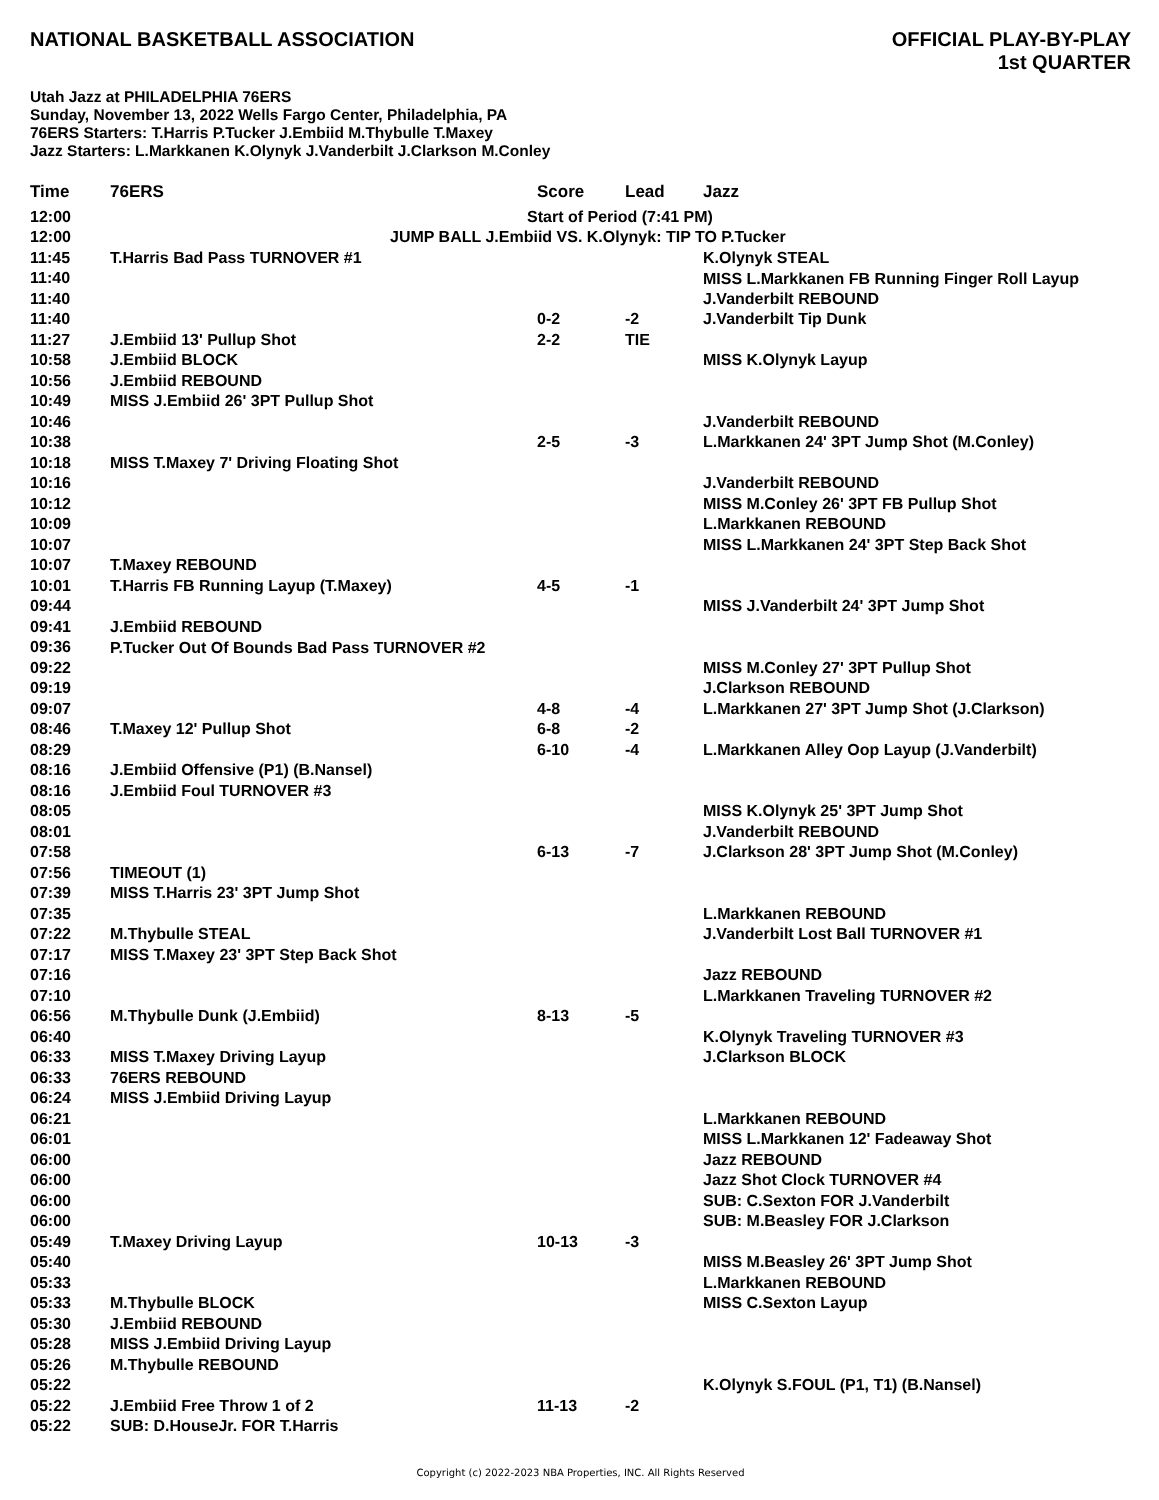NATIONAL BASKETBALL ASSOCIATION
OFFICIAL PLAY-BY-PLAY
1st QUARTER
Utah Jazz at PHILADELPHIA 76ERS
Sunday, November 13, 2022 Wells Fargo Center, Philadelphia, PA
76ERS Starters: T.Harris P.Tucker J.Embiid M.Thybulle T.Maxey
Jazz Starters: L.Markkanen K.Olynyk J.Vanderbilt J.Clarkson M.Conley
| Time | 76ERS | Score | Lead | Jazz |
| --- | --- | --- | --- | --- |
| 12:00 | Start of Period (7:41 PM) | | | |
| 12:00 | JUMP BALL J.Embiid VS. K.Olynyk: TIP TO P.Tucker | | | |
| 11:45 | T.Harris Bad Pass TURNOVER #1 | | | K.Olynyk STEAL |
| 11:40 | | | | MISS L.Markkanen FB Running Finger Roll Layup |
| 11:40 | | | | J.Vanderbilt REBOUND |
| 11:40 | | 0-2 | -2 | J.Vanderbilt Tip Dunk |
| 11:27 | J.Embiid 13' Pullup Shot | 2-2 | TIE | |
| 10:58 | J.Embiid BLOCK | | | MISS K.Olynyk Layup |
| 10:56 | J.Embiid REBOUND | | | |
| 10:49 | MISS J.Embiid 26' 3PT Pullup Shot | | | |
| 10:46 | | | | J.Vanderbilt REBOUND |
| 10:38 | | 2-5 | -3 | L.Markkanen 24' 3PT Jump Shot (M.Conley) |
| 10:18 | MISS T.Maxey 7' Driving Floating Shot | | | |
| 10:16 | | | | J.Vanderbilt REBOUND |
| 10:12 | | | | MISS M.Conley 26' 3PT FB Pullup Shot |
| 10:09 | | | | L.Markkanen REBOUND |
| 10:07 | | | | MISS L.Markkanen 24' 3PT Step Back Shot |
| 10:07 | T.Maxey REBOUND | | | |
| 10:01 | T.Harris FB Running Layup (T.Maxey) | 4-5 | -1 | |
| 09:44 | | | | MISS J.Vanderbilt 24' 3PT Jump Shot |
| 09:41 | J.Embiid REBOUND | | | |
| 09:36 | P.Tucker Out Of Bounds Bad Pass TURNOVER #2 | | | |
| 09:22 | | | | MISS M.Conley 27' 3PT Pullup Shot |
| 09:19 | | | | J.Clarkson REBOUND |
| 09:07 | | 4-8 | -4 | L.Markkanen 27' 3PT Jump Shot (J.Clarkson) |
| 08:46 | T.Maxey 12' Pullup Shot | 6-8 | -2 | |
| 08:29 | | 6-10 | -4 | L.Markkanen Alley Oop Layup (J.Vanderbilt) |
| 08:16 | J.Embiid Offensive (P1) (B.Nansel) | | | |
| 08:16 | J.Embiid Foul TURNOVER #3 | | | |
| 08:05 | | | | MISS K.Olynyk 25' 3PT Jump Shot |
| 08:01 | | | | J.Vanderbilt REBOUND |
| 07:58 | | 6-13 | -7 | J.Clarkson 28' 3PT Jump Shot (M.Conley) |
| 07:56 | TIMEOUT (1) | | | |
| 07:39 | MISS T.Harris 23' 3PT Jump Shot | | | |
| 07:35 | | | | L.Markkanen REBOUND |
| 07:22 | M.Thybulle STEAL | | | J.Vanderbilt Lost Ball TURNOVER #1 |
| 07:17 | MISS T.Maxey 23' 3PT Step Back Shot | | | |
| 07:16 | | | | Jazz REBOUND |
| 07:10 | | | | L.Markkanen Traveling TURNOVER #2 |
| 06:56 | M.Thybulle Dunk (J.Embiid) | 8-13 | -5 | |
| 06:40 | | | | K.Olynyk Traveling TURNOVER #3 |
| 06:33 | MISS T.Maxey Driving Layup | | | J.Clarkson BLOCK |
| 06:33 | 76ERS REBOUND | | | |
| 06:24 | MISS J.Embiid Driving Layup | | | |
| 06:21 | | | | L.Markkanen REBOUND |
| 06:01 | | | | MISS L.Markkanen 12' Fadeaway Shot |
| 06:00 | | | | Jazz REBOUND |
| 06:00 | | | | Jazz Shot Clock TURNOVER #4 |
| 06:00 | | | | SUB: C.Sexton FOR J.Vanderbilt |
| 06:00 | | | | SUB: M.Beasley FOR J.Clarkson |
| 05:49 | T.Maxey Driving Layup | 10-13 | -3 | |
| 05:40 | | | | MISS M.Beasley 26' 3PT Jump Shot |
| 05:33 | | | | L.Markkanen REBOUND |
| 05:33 | M.Thybulle BLOCK | | | MISS C.Sexton Layup |
| 05:30 | J.Embiid REBOUND | | | |
| 05:28 | MISS J.Embiid Driving Layup | | | |
| 05:26 | M.Thybulle REBOUND | | | |
| 05:22 | | | | K.Olynyk S.FOUL (P1, T1) (B.Nansel) |
| 05:22 | J.Embiid Free Throw 1 of 2 | 11-13 | -2 | |
| 05:22 | SUB: D.HouseJr. FOR T.Harris | | | |
Copyright (c) 2022-2023 NBA Properties, INC. All Rights Reserved